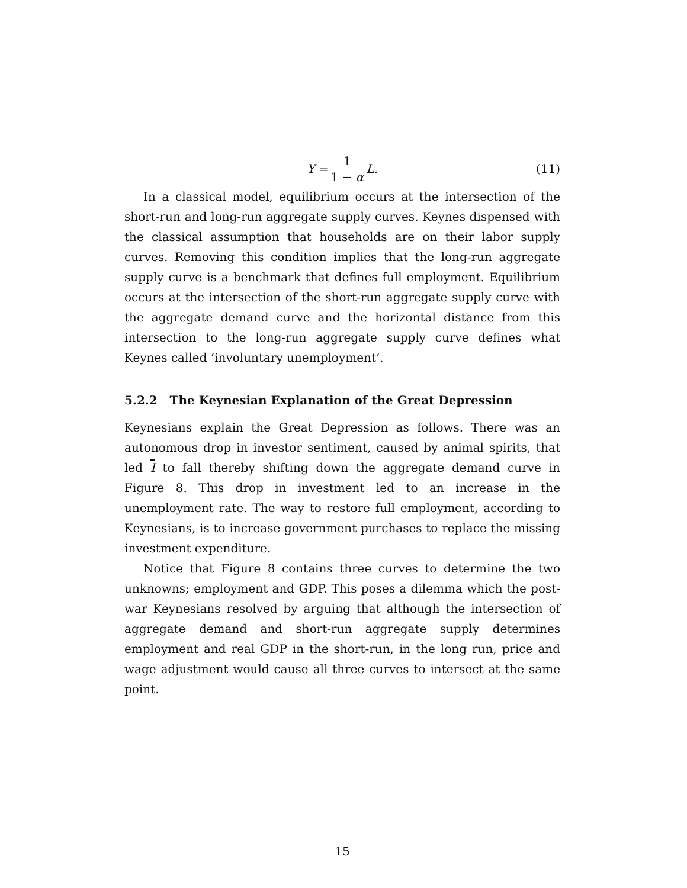Y = 1 1 − α L. (11)
In a classical model, equilibrium occurs at the intersection of the short-run and long-run aggregate supply curves. Keynes dispensed with the classical assumption that households are on their labor supply curves. Removing this condition implies that the long-run aggregate supply curve is a benchmark that defines full employment. Equilibrium occurs at the intersection of the short-run aggregate supply curve with the aggregate demand curve and the horizontal distance from this intersection to the long-run aggregate supply curve defines what Keynes called ‘involuntary unemployment’.
5.2.2 The Keynesian Explanation of the Great Depression
Keynesians explain the Great Depression as follows. There was an autonomous drop in investor sentiment, caused by animal spirits, that led I to fall thereby shifting down the aggregate demand curve in Figure 8. This drop in investment led to an increase in the unemployment rate. The way to restore full employment, according to Keynesians, is to increase government purchases to replace the missing investment expenditure.
Notice that Figure 8 contains three curves to determine the two unknowns; employment and GDP. This poses a dilemma which the post-war Keynesians resolved by arguing that although the intersection of aggregate demand and short-run aggregate supply determines employment and real GDP in the short-run, in the long run, price and wage adjustment would cause all three curves to intersect at the same point.
15